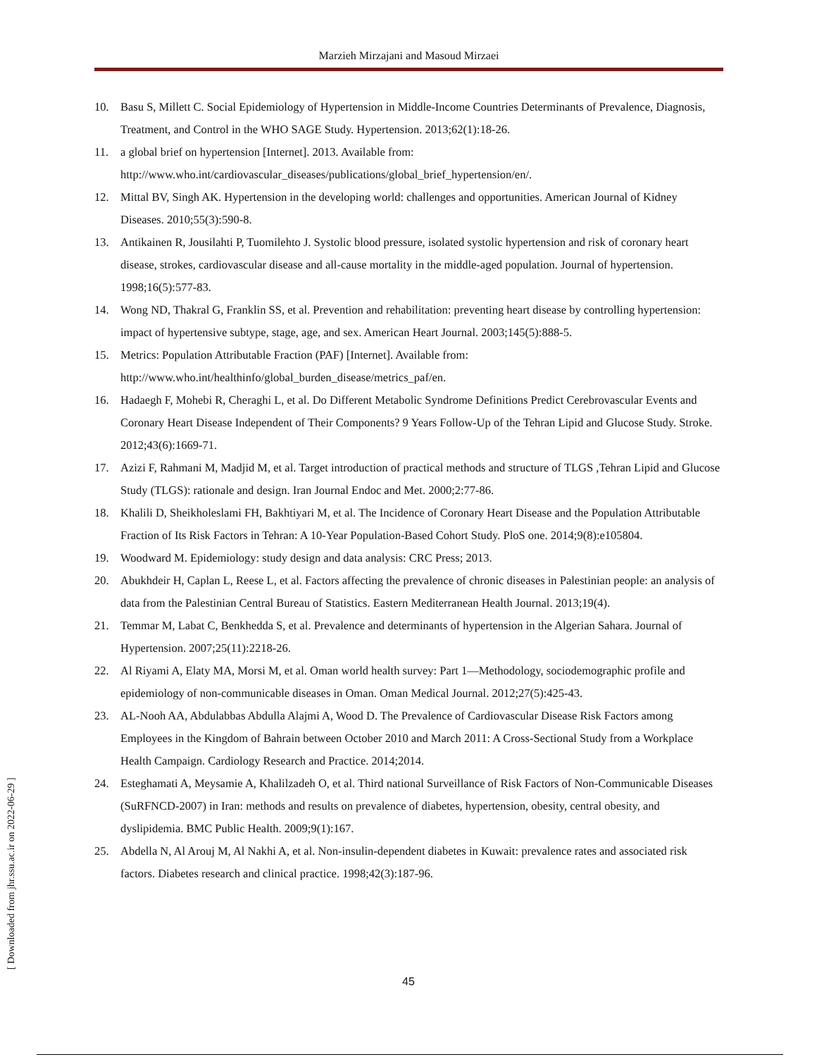Marzieh Mirzajani and Masoud Mirzaei
10. Basu S, Millett C. Social Epidemiology of Hypertension in Middle-Income Countries Determinants of Prevalence, Diagnosis, Treatment, and Control in the WHO SAGE Study. Hypertension. 2013;62(1):18-26.
11. a global brief on hypertension [Internet]. 2013. Available from: http://www.who.int/cardiovascular_diseases/publications/global_brief_hypertension/en/.
12. Mittal BV, Singh AK. Hypertension in the developing world: challenges and opportunities. American Journal of Kidney Diseases. 2010;55(3):590-8.
13. Antikainen R, Jousilahti P, Tuomilehto J. Systolic blood pressure, isolated systolic hypertension and risk of coronary heart disease, strokes, cardiovascular disease and all-cause mortality in the middle-aged population. Journal of hypertension. 1998;16(5):577-83.
14. Wong ND, Thakral G, Franklin SS, et al. Prevention and rehabilitation: preventing heart disease by controlling hypertension: impact of hypertensive subtype, stage, age, and sex. American Heart Journal. 2003;145(5):888-5.
15. Metrics: Population Attributable Fraction (PAF) [Internet]. Available from: http://www.who.int/healthinfo/global_burden_disease/metrics_paf/en.
16. Hadaegh F, Mohebi R, Cheraghi L, et al. Do Different Metabolic Syndrome Definitions Predict Cerebrovascular Events and Coronary Heart Disease Independent of Their Components? 9 Years Follow-Up of the Tehran Lipid and Glucose Study. Stroke. 2012;43(6):1669-71.
17. Azizi F, Rahmani M, Madjid M, et al. Target introduction of practical methods and structure of TLGS ,Tehran Lipid and Glucose Study (TLGS): rationale and design. Iran Journal Endoc and Met. 2000;2:77-86.
18. Khalili D, Sheikholeslami FH, Bakhtiyari M, et al. The Incidence of Coronary Heart Disease and the Population Attributable Fraction of Its Risk Factors in Tehran: A 10-Year Population-Based Cohort Study. PloS one. 2014;9(8):e105804.
19. Woodward M. Epidemiology: study design and data analysis: CRC Press; 2013.
20. Abukhdeir H, Caplan L, Reese L, et al. Factors affecting the prevalence of chronic diseases in Palestinian people: an analysis of data from the Palestinian Central Bureau of Statistics. Eastern Mediterranean Health Journal. 2013;19(4).
21. Temmar M, Labat C, Benkhedda S, et al. Prevalence and determinants of hypertension in the Algerian Sahara. Journal of Hypertension. 2007;25(11):2218-26.
22. Al Riyami A, Elaty MA, Morsi M, et al. Oman world health survey: Part 1—Methodology, sociodemographic profile and epidemiology of non-communicable diseases in Oman. Oman Medical Journal. 2012;27(5):425-43.
23. AL-Nooh AA, Abdulabbas Abdulla Alajmi A, Wood D. The Prevalence of Cardiovascular Disease Risk Factors among Employees in the Kingdom of Bahrain between October 2010 and March 2011: A Cross-Sectional Study from a Workplace Health Campaign. Cardiology Research and Practice. 2014;2014.
24. Esteghamati A, Meysamie A, Khalilzadeh O, et al. Third national Surveillance of Risk Factors of Non-Communicable Diseases (SuRFNCD-2007) in Iran: methods and results on prevalence of diabetes, hypertension, obesity, central obesity, and dyslipidemia. BMC Public Health. 2009;9(1):167.
25. Abdella N, Al Arouj M, Al Nakhi A, et al. Non-insulin-dependent diabetes in Kuwait: prevalence rates and associated risk factors. Diabetes research and clinical practice. 1998;42(3):187-96.
45
[ Downloaded from jhr.ssu.ac.ir on 2022-06-29 ]